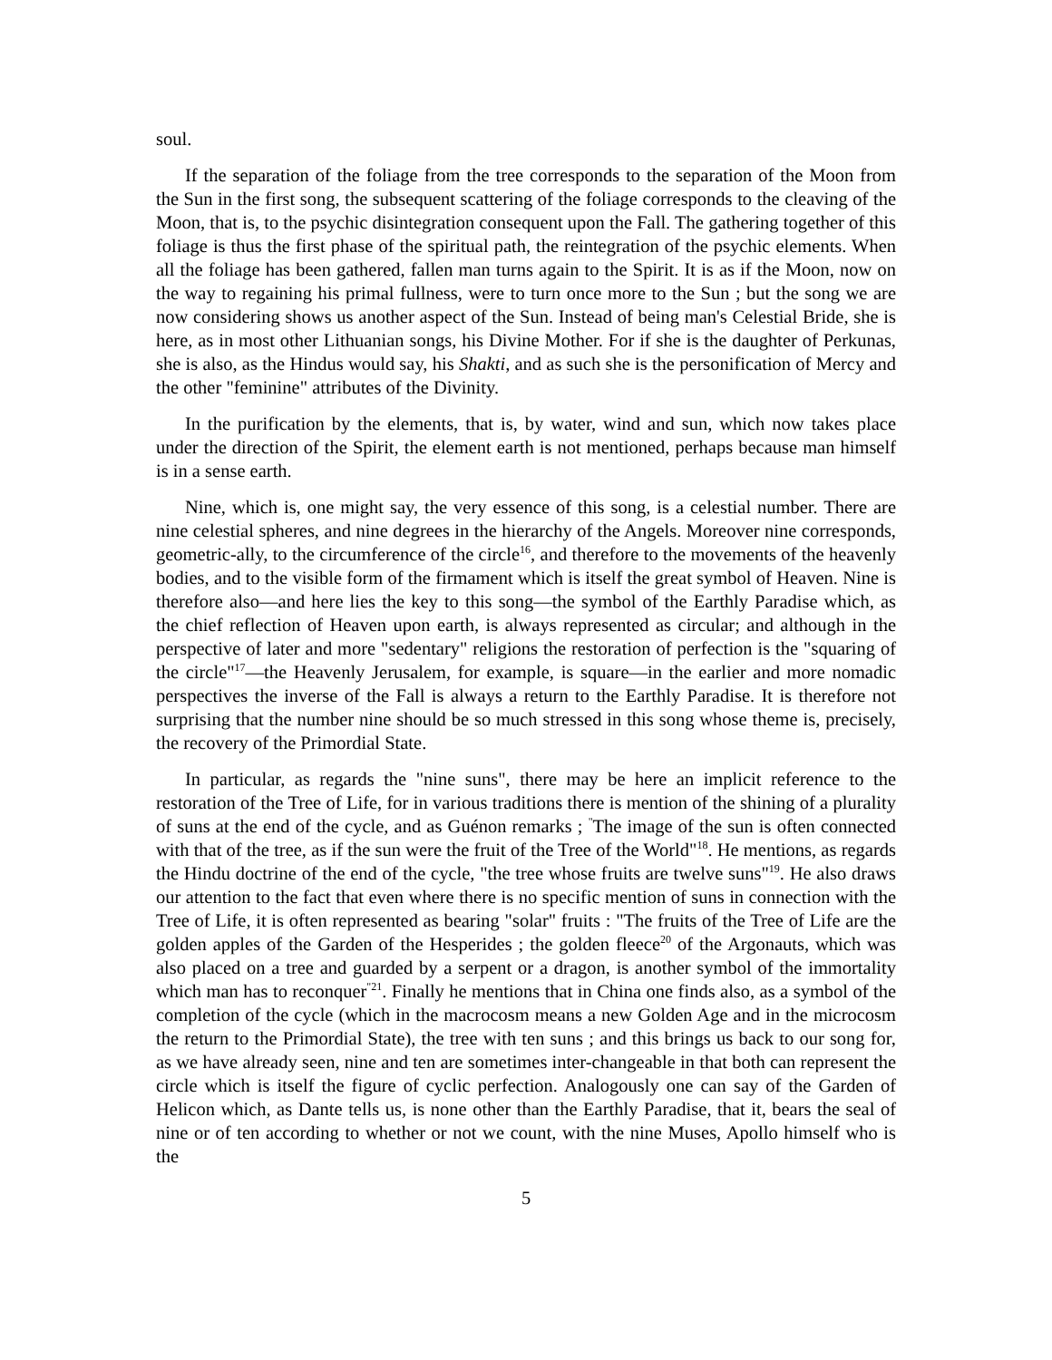soul.
If the separation of the foliage from the tree corresponds to the separation of the Moon from the Sun in the first song, the subsequent scattering of the foliage corresponds to the cleaving of the Moon, that is, to the psychic disintegration consequent upon the Fall. The gathering together of this foliage is thus the first phase of the spiritual path, the reintegration of the psychic elements. When all the foliage has been gathered, fallen man turns again to the Spirit. It is as if the Moon, now on the way to regaining his primal fullness, were to turn once more to the Sun ; but the song we are now considering shows us another aspect of the Sun. Instead of being man's Celestial Bride, she is here, as in most other Lithuanian songs, his Divine Mother. For if she is the daughter of Perkunas, she is also, as the Hindus would say, his Shakti, and as such she is the personification of Mercy and the other "feminine" attributes of the Divinity.
In the purification by the elements, that is, by water, wind and sun, which now takes place under the direction of the Spirit, the element earth is not mentioned, perhaps because man himself is in a sense earth.
Nine, which is, one might say, the very essence of this song, is a celestial number. There are nine celestial spheres, and nine degrees in the hierarchy of the Angels. Moreover nine corresponds, geometric-ally, to the circumference of the circle<sup>16</sup>, and therefore to the movements of the heavenly bodies, and to the visible form of the firmament which is itself the great symbol of Heaven. Nine is therefore also—and here lies the key to this song—the symbol of the Earthly Paradise which, as the chief reflection of Heaven upon earth, is always represented as circular; and although in the perspective of later and more "sedentary" religions the restoration of perfection is the "squaring of the circle"<sup>17</sup>—the Heavenly Jerusalem, for example, is square—in the earlier and more nomadic perspectives the inverse of the Fall is always a return to the Earthly Paradise. It is therefore not surprising that the number nine should be so much stressed in this song whose theme is, precisely, the recovery of the Primordial State.
In particular, as regards the "nine suns", there may be here an implicit reference to the restoration of the Tree of Life, for in various traditions there is mention of the shining of a plurality of suns at the end of the cycle, and as Guénon remarks ; <sup>"</sup>The image of the sun is often connected with that of the tree, as if the sun were the fruit of the Tree of the World"<sup>18</sup>. He mentions, as regards the Hindu doctrine of the end of the cycle, "the tree whose fruits are twelve suns"<sup>19</sup>. He also draws our attention to the fact that even where there is no specific mention of suns in connection with the Tree of Life, it is often represented as bearing "solar" fruits : "The fruits of the Tree of Life are the golden apples of the Garden of the Hesperides ; the golden fleece<sup>20</sup> of the Argonauts, which was also placed on a tree and guarded by a serpent or a dragon, is another symbol of the immortality which man has to reconquer<sup>"21</sup>. Finally he mentions that in China one finds also, as a symbol of the completion of the cycle (which in the macrocosm means a new Golden Age and in the microcosm the return to the Primordial State), the tree with ten suns ; and this brings us back to our song for, as we have already seen, nine and ten are sometimes inter-changeable in that both can represent the circle which is itself the figure of cyclic perfection. Analogously one can say of the Garden of Helicon which, as Dante tells us, is none other than the Earthly Paradise, that it, bears the seal of nine or of ten according to whether or not we count, with the nine Muses, Apollo himself who is the
5